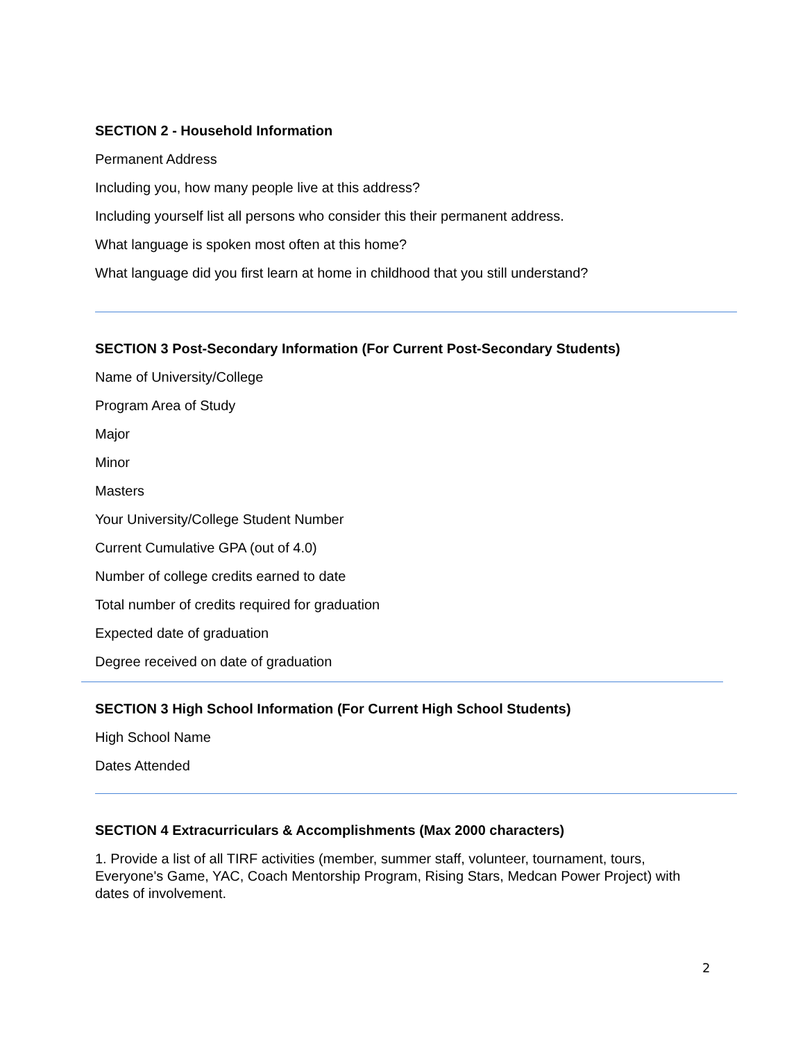SECTION 2 - Household Information
Permanent Address
Including you, how many people live at this address?
Including yourself list all persons who consider this their permanent address.
What language is spoken most often at this home?
What language did you first learn at home in childhood that you still understand?
SECTION 3 Post-Secondary Information (For Current Post-Secondary Students)
Name of University/College
Program Area of Study
Major
Minor
Masters
Your University/College Student Number
Current Cumulative GPA (out of 4.0)
Number of college credits earned to date
Total number of credits required for graduation
Expected date of graduation
Degree received on date of graduation
SECTION 3 High School Information (For Current High School Students)
High School Name
Dates Attended
SECTION 4 Extracurriculars & Accomplishments (Max 2000 characters)
1. Provide a list of all TIRF activities (member, summer staff, volunteer, tournament, tours, Everyone's Game, YAC, Coach Mentorship Program, Rising Stars, Medcan Power Project) with dates of involvement.
2